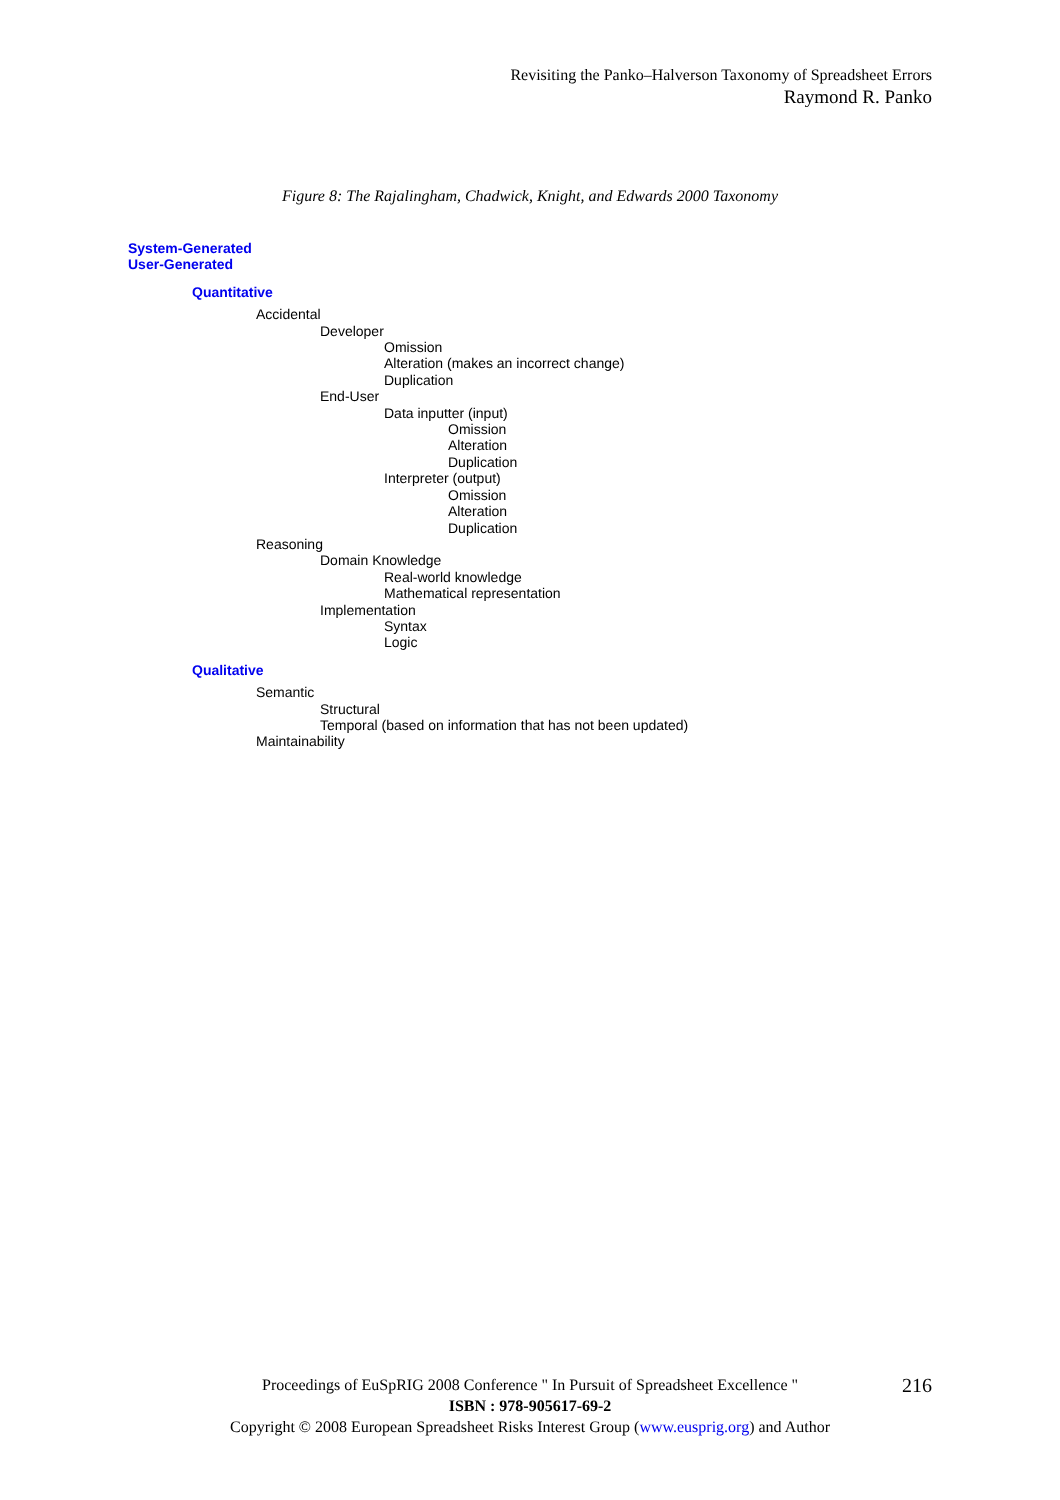Revisiting the Panko–Halverson Taxonomy of Spreadsheet Errors
Raymond R. Panko
Figure 8: The Rajalingham, Chadwick, Knight, and Edwards 2000 Taxonomy
System-Generated
User-Generated
Quantitative
Accidental
Developer
Omission
Alteration (makes an incorrect change)
Duplication
End-User
Data inputter (input)
Omission
Alteration
Duplication
Interpreter (output)
Omission
Alteration
Duplication
Reasoning
Domain Knowledge
Real-world knowledge
Mathematical representation
Implementation
Syntax
Logic
Qualitative
Semantic
Structural
Temporal (based on information that has not been updated)
Maintainability
Proceedings of EuSpRIG 2008 Conference " In Pursuit of Spreadsheet Excellence "
ISBN : 978-905617-69-2
Copyright © 2008 European Spreadsheet Risks Interest Group (www.eusprig.org) and Author
216